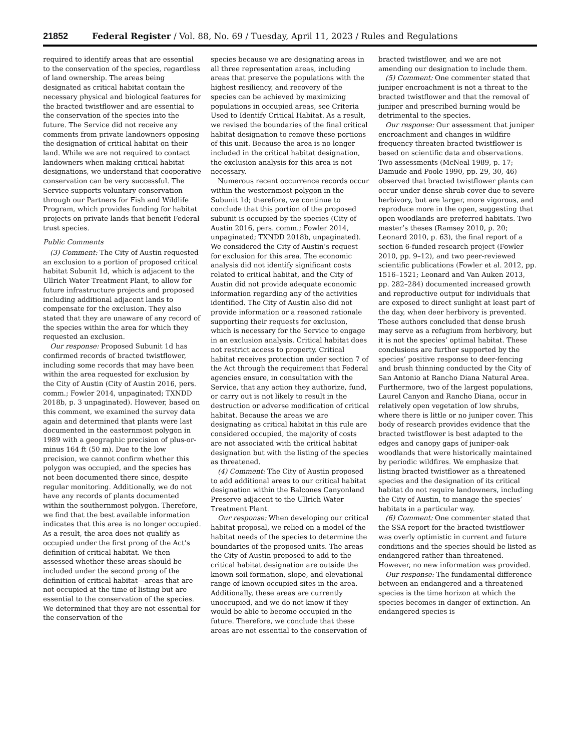21852 Federal Register / Vol. 88, No. 69 / Tuesday, April 11, 2023 / Rules and Regulations
required to identify areas that are essential to the conservation of the species, regardless of land ownership. The areas being designated as critical habitat contain the necessary physical and biological features for the bracted twistflower and are essential to the conservation of the species into the future. The Service did not receive any comments from private landowners opposing the designation of critical habitat on their land. While we are not required to contact landowners when making critical habitat designations, we understand that cooperative conservation can be very successful. The Service supports voluntary conservation through our Partners for Fish and Wildlife Program, which provides funding for habitat projects on private lands that benefit Federal trust species.
Public Comments
(3) Comment: The City of Austin requested an exclusion to a portion of proposed critical habitat Subunit 1d, which is adjacent to the Ullrich Water Treatment Plant, to allow for future infrastructure projects and proposed including additional adjacent lands to compensate for the exclusion. They also stated that they are unaware of any record of the species within the area for which they requested an exclusion.
Our response: Proposed Subunit 1d has confirmed records of bracted twistflower, including some records that may have been within the area requested for exclusion by the City of Austin (City of Austin 2016, pers. comm.; Fowler 2014, unpaginated; TXNDD 2018b, p. 3 unpaginated). However, based on this comment, we examined the survey data again and determined that plants were last documented in the easternmost polygon in 1989 with a geographic precision of plus-or-minus 164 ft (50 m). Due to the low precision, we cannot confirm whether this polygon was occupied, and the species has not been documented there since, despite regular monitoring. Additionally, we do not have any records of plants documented within the southernmost polygon. Therefore, we find that the best available information indicates that this area is no longer occupied. As a result, the area does not qualify as occupied under the first prong of the Act’s definition of critical habitat. We then assessed whether these areas should be included under the second prong of the definition of critical habitat—areas that are not occupied at the time of listing but are essential to the conservation of the species. We determined that they are not essential for the conservation of the
species because we are designating areas in all three representation areas, including areas that preserve the populations with the highest resiliency, and recovery of the species can be achieved by maximizing populations in occupied areas, see Criteria Used to Identify Critical Habitat. As a result, we revised the boundaries of the final critical habitat designation to remove these portions of this unit. Because the area is no longer included in the critical habitat designation, the exclusion analysis for this area is not necessary.
Numerous recent occurrence records occur within the westernmost polygon in the Subunit 1d; therefore, we continue to conclude that this portion of the proposed subunit is occupied by the species (City of Austin 2016, pers. comm.; Fowler 2014, unpaginated; TXNDD 2018b, unpaginated). We considered the City of Austin’s request for exclusion for this area. The economic analysis did not identify significant costs related to critical habitat, and the City of Austin did not provide adequate economic information regarding any of the activities identified. The City of Austin also did not provide information or a reasoned rationale supporting their requests for exclusion, which is necessary for the Service to engage in an exclusion analysis. Critical habitat does not restrict access to property. Critical habitat receives protection under section 7 of the Act through the requirement that Federal agencies ensure, in consultation with the Service, that any action they authorize, fund, or carry out is not likely to result in the destruction or adverse modification of critical habitat. Because the areas we are designating as critical habitat in this rule are considered occupied, the majority of costs are not associated with the critical habitat designation but with the listing of the species as threatened.
(4) Comment: The City of Austin proposed to add additional areas to our critical habitat designation within the Balcones Canyonland Preserve adjacent to the Ullrich Water Treatment Plant.
Our response: When developing our critical habitat proposal, we relied on a model of the habitat needs of the species to determine the boundaries of the proposed units. The areas the City of Austin proposed to add to the critical habitat designation are outside the known soil formation, slope, and elevational range of known occupied sites in the area. Additionally, these areas are currently unoccupied, and we do not know if they would be able to become occupied in the future. Therefore, we conclude that these areas are not essential to the conservation of
bracted twistflower, and we are not amending our designation to include them.
(5) Comment: One commenter stated that juniper encroachment is not a threat to the bracted twistflower and that the removal of juniper and prescribed burning would be detrimental to the species.
Our response: Our assessment that juniper encroachment and changes in wildfire frequency threaten bracted twistflower is based on scientific data and observations. Two assessments (McNeal 1989, p. 17; Damude and Poole 1990, pp. 29, 30, 46) observed that bracted twistflower plants can occur under dense shrub cover due to severe herbivory, but are larger, more vigorous, and reproduce more in the open, suggesting that open woodlands are preferred habitats. Two master’s theses (Ramsey 2010, p. 20; Leonard 2010, p. 63), the final report of a section 6-funded research project (Fowler 2010, pp. 9–12), and two peer-reviewed scientific publications (Fowler et al. 2012, pp. 1516–1521; Leonard and Van Auken 2013, pp. 282–284) documented increased growth and reproductive output for individuals that are exposed to direct sunlight at least part of the day, when deer herbivory is prevented. These authors concluded that dense brush may serve as a refugium from herbivory, but it is not the species’ optimal habitat. These conclusions are further supported by the species’ positive response to deer-fencing and brush thinning conducted by the City of San Antonio at Rancho Diana Natural Area. Furthermore, two of the largest populations, Laurel Canyon and Rancho Diana, occur in relatively open vegetation of low shrubs, where there is little or no juniper cover. This body of research provides evidence that the bracted twistflower is best adapted to the edges and canopy gaps of juniper-oak woodlands that were historically maintained by periodic wildfires. We emphasize that listing bracted twistflower as a threatened species and the designation of its critical habitat do not require landowners, including the City of Austin, to manage the species’ habitats in a particular way.
(6) Comment: One commenter stated that the SSA report for the bracted twistflower was overly optimistic in current and future conditions and the species should be listed as endangered rather than threatened. However, no new information was provided.
Our response: The fundamental difference between an endangered and a threatened species is the time horizon at which the species becomes in danger of extinction. An endangered species is